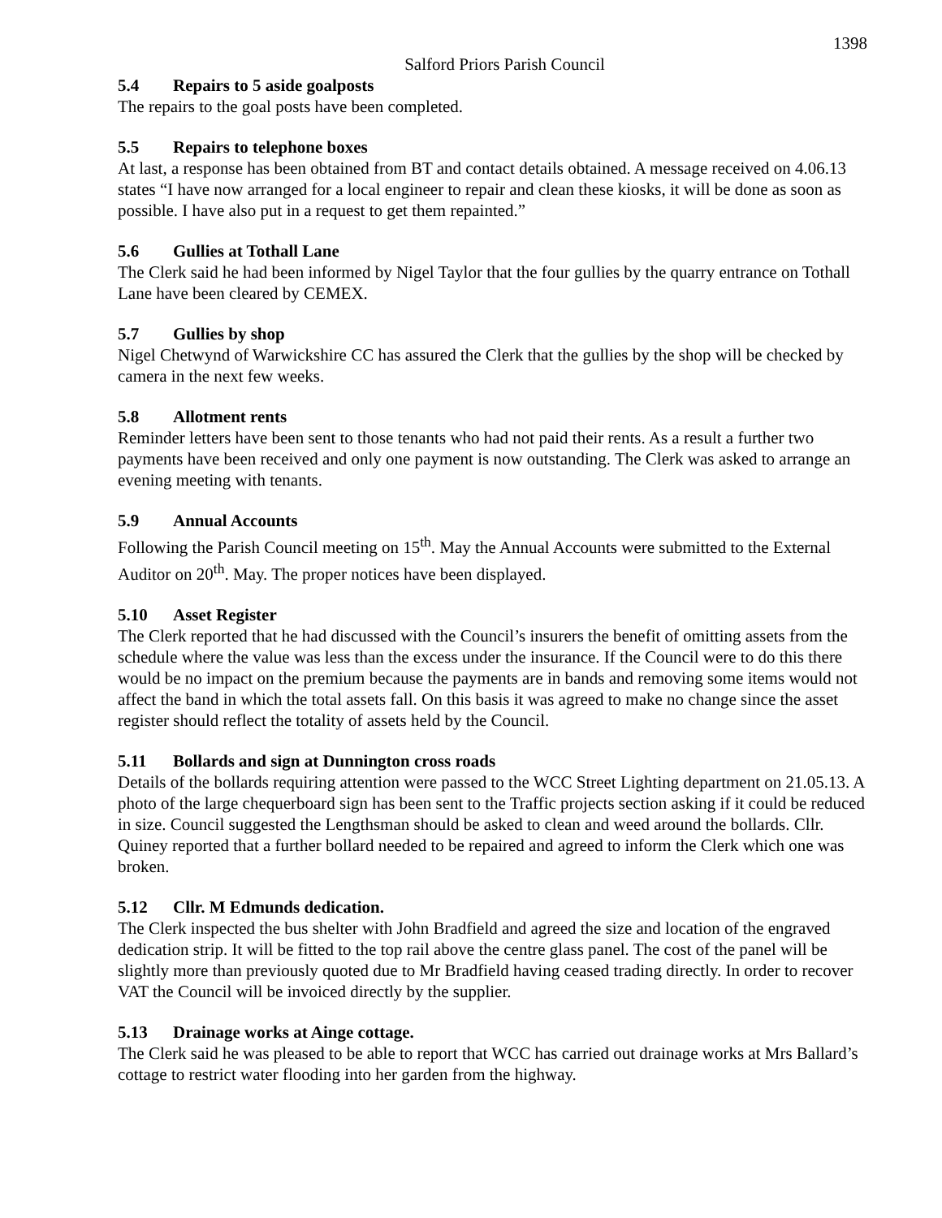1398
Salford Priors Parish Council
5.4 Repairs to 5 aside goalposts
The repairs to the goal posts have been completed.
5.5 Repairs to telephone boxes
At last, a response has been obtained from BT and contact details obtained. A message received on 4.06.13 states “I have now arranged for a local engineer to repair and clean these kiosks, it will be done as soon as possible. I have also put in a request to get them repainted.”
5.6 Gullies at Tothall Lane
The Clerk said he had been informed by Nigel Taylor that the four gullies by the quarry entrance on Tothall Lane have been cleared by CEMEX.
5.7 Gullies by shop
Nigel Chetwynd of Warwickshire CC has assured the Clerk that the gullies by the shop will be checked by camera in the next few weeks.
5.8 Allotment rents
Reminder letters have been sent to those tenants who had not paid their rents. As a result a further two payments have been received and only one payment is now outstanding. The Clerk was asked to arrange an evening meeting with tenants.
5.9 Annual Accounts
Following the Parish Council meeting on 15<sup>th</sup>. May the Annual Accounts were submitted to the External Auditor on 20<sup>th</sup>. May. The proper notices have been displayed.
5.10 Asset Register
The Clerk reported that he had discussed with the Council’s insurers the benefit of omitting assets from the schedule where the value was less than the excess under the insurance. If the Council were to do this there would be no impact on the premium because the payments are in bands and removing some items would not affect the band in which the total assets fall. On this basis it was agreed to make no change since the asset register should reflect the totality of assets held by the Council.
5.11 Bollards and sign at Dunnington cross roads
Details of the bollards requiring attention were passed to the WCC Street Lighting department on 21.05.13. A photo of the large chequerboard sign has been sent to the Traffic projects section asking if it could be reduced in size. Council suggested the Lengthsman should be asked to clean and weed around the bollards. Cllr. Quiney reported that a further bollard needed to be repaired and agreed to inform the Clerk which one was broken.
5.12 Cllr. M Edmunds dedication.
The Clerk inspected the bus shelter with John Bradfield and agreed the size and location of the engraved dedication strip. It will be fitted to the top rail above the centre glass panel. The cost of the panel will be slightly more than previously quoted due to Mr Bradfield having ceased trading directly. In order to recover VAT the Council will be invoiced directly by the supplier.
5.13 Drainage works at Ainge cottage.
The Clerk said he was pleased to be able to report that WCC has carried out drainage works at Mrs Ballard’s cottage to restrict water flooding into her garden from the highway.